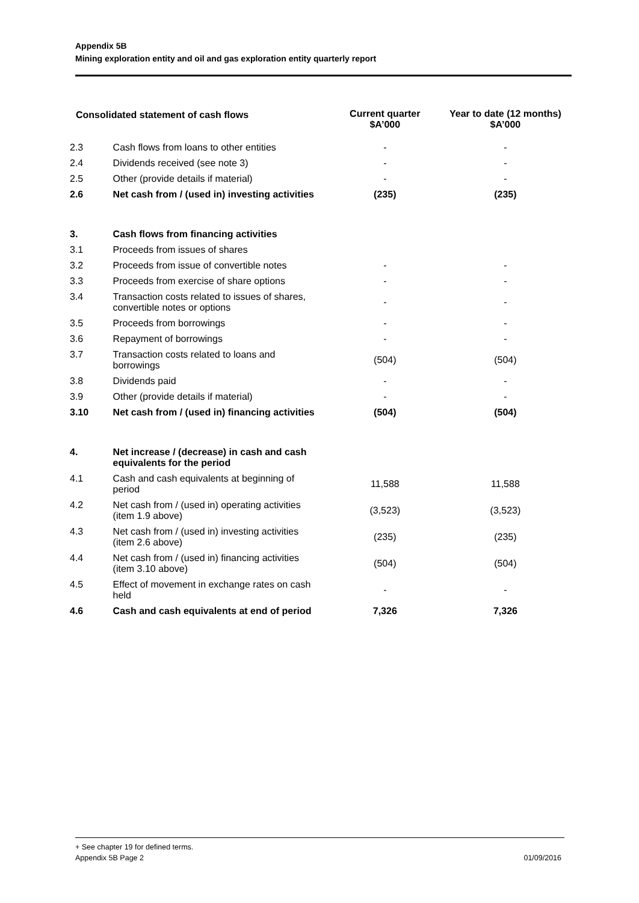Appendix 5B
Mining exploration entity and oil and gas exploration entity quarterly report
| Consolidated statement of cash flows | | Current quarter $A’000 | Year to date (12 months) $A’000 |
| --- | --- | --- | --- |
| 2.3 | Cash flows from loans to other entities | - | - |
| 2.4 | Dividends received (see note 3) | - | - |
| 2.5 | Other (provide details if material) | - | - |
| 2.6 | Net cash from / (used in) investing activities | (235) | (235) |
| 3. | Cash flows from financing activities | | |
| 3.1 | Proceeds from issues of shares | | |
| 3.2 | Proceeds from issue of convertible notes | - | - |
| 3.3 | Proceeds from exercise of share options | - | - |
| 3.4 | Transaction costs related to issues of shares, convertible notes or options | - | - |
| 3.5 | Proceeds from borrowings | - | - |
| 3.6 | Repayment of borrowings | - | - |
| 3.7 | Transaction costs related to loans and borrowings | (504) | (504) |
| 3.8 | Dividends paid | - | - |
| 3.9 | Other (provide details if material) | - | - |
| 3.10 | Net cash from / (used in) financing activities | (504) | (504) |
| 4. | Net increase / (decrease) in cash and cash equivalents for the period | | |
| 4.1 | Cash and cash equivalents at beginning of period | 11,588 | 11,588 |
| 4.2 | Net cash from / (used in) operating activities (item 1.9 above) | (3,523) | (3,523) |
| 4.3 | Net cash from / (used in) investing activities (item 2.6 above) | (235) | (235) |
| 4.4 | Net cash from / (used in) financing activities (item 3.10 above) | (504) | (504) |
| 4.5 | Effect of movement in exchange rates on cash held | - | - |
| 4.6 | Cash and cash equivalents at end of period | 7,326 | 7,326 |
+ See chapter 19 for defined terms.
Appendix 5B Page 2 01/09/2016